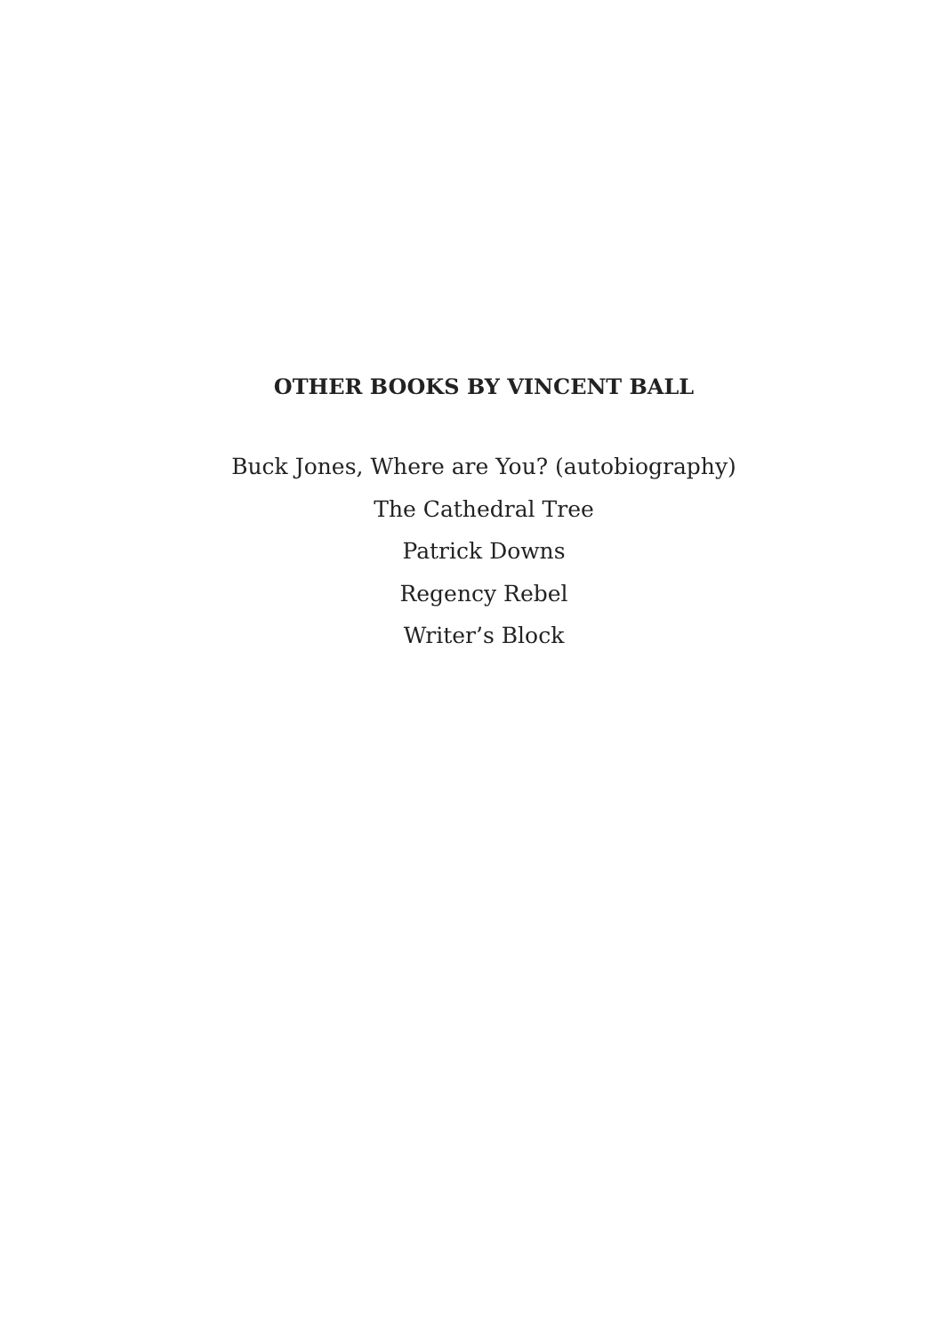OTHER BOOKS BY VINCENT BALL
Buck Jones, Where are You? (autobiography)
The Cathedral Tree
Patrick Downs
Regency Rebel
Writer’s Block